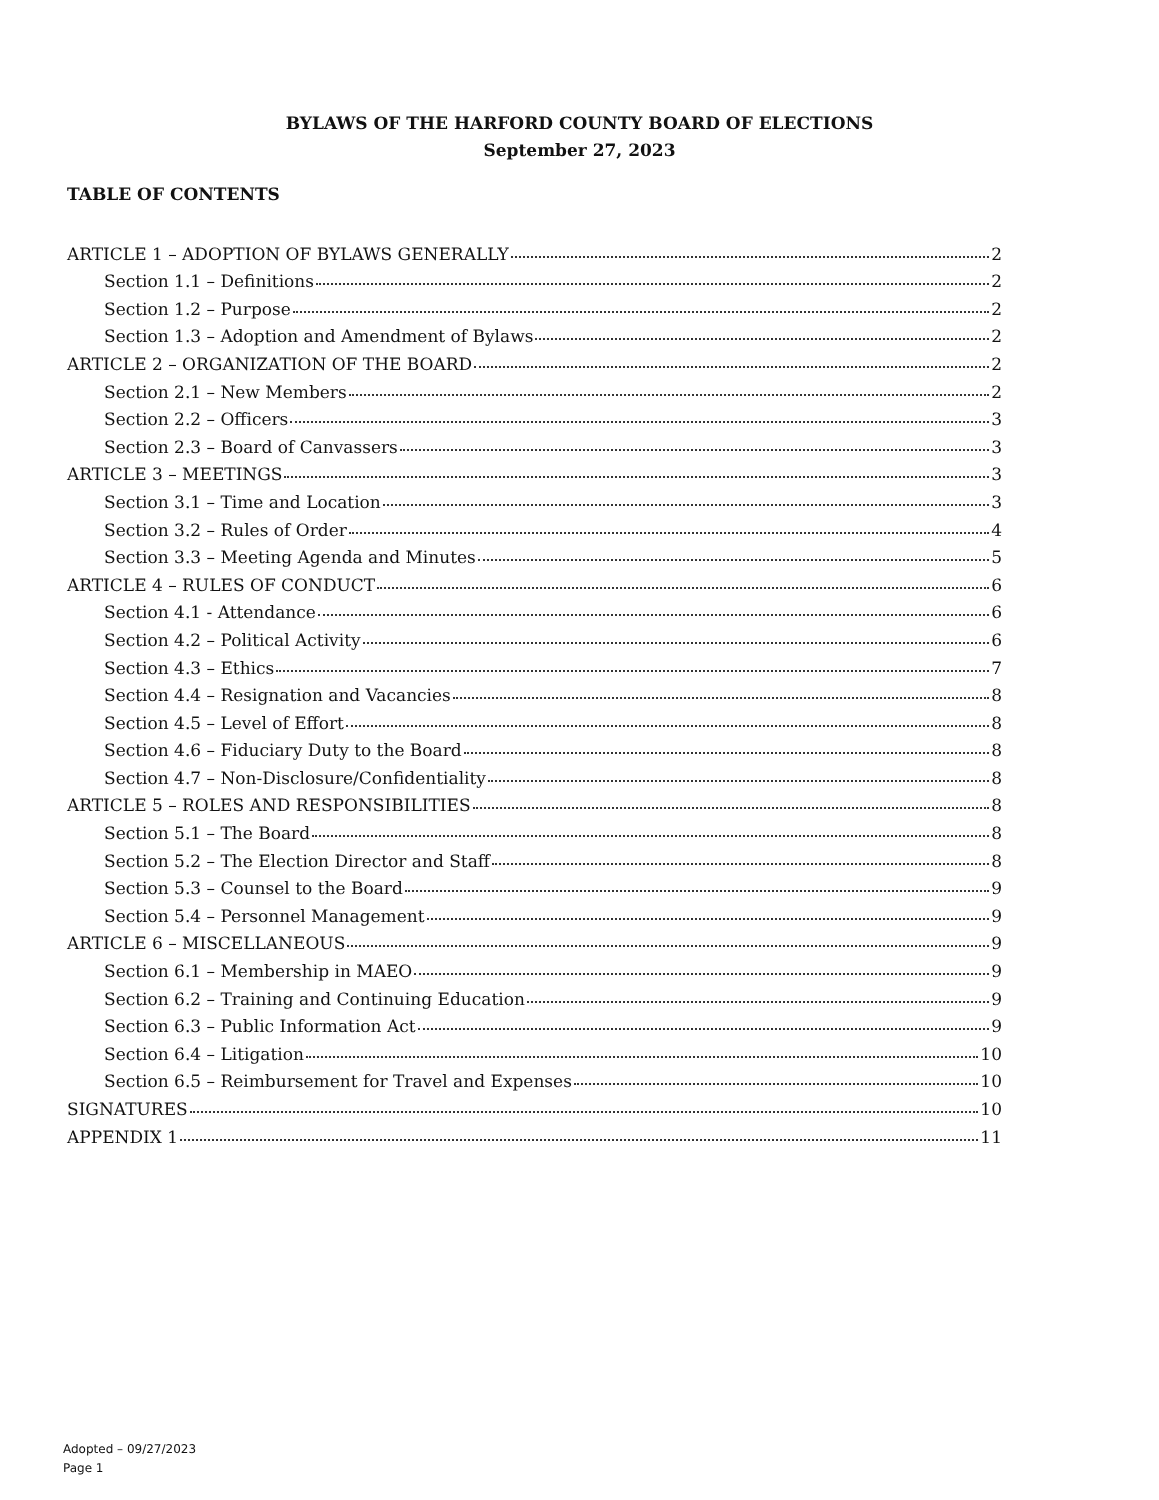BYLAWS OF THE HARFORD COUNTY BOARD OF ELECTIONS
September 27, 2023
TABLE OF CONTENTS
ARTICLE 1 – ADOPTION OF BYLAWS GENERALLY 2
Section 1.1 – Definitions 2
Section 1.2 – Purpose 2
Section 1.3 – Adoption and Amendment of Bylaws 2
ARTICLE 2 – ORGANIZATION OF THE BOARD 2
Section 2.1 – New Members 2
Section 2.2 – Officers 3
Section 2.3 – Board of Canvassers 3
ARTICLE 3 – MEETINGS 3
Section 3.1 – Time and Location 3
Section 3.2 – Rules of Order 4
Section 3.3 – Meeting Agenda and Minutes 5
ARTICLE 4 – RULES OF CONDUCT 6
Section 4.1 - Attendance 6
Section 4.2 – Political Activity 6
Section 4.3 – Ethics 7
Section 4.4 – Resignation and Vacancies 8
Section 4.5 – Level of Effort 8
Section 4.6 – Fiduciary Duty to the Board 8
Section 4.7 – Non-Disclosure/Confidentiality 8
ARTICLE 5 – ROLES AND RESPONSIBILITIES 8
Section 5.1 – The Board 8
Section 5.2 – The Election Director and Staff 8
Section 5.3 – Counsel to the Board 9
Section 5.4 – Personnel Management 9
ARTICLE 6 – MISCELLANEOUS 9
Section 6.1 – Membership in MAEO 9
Section 6.2 – Training and Continuing Education 9
Section 6.3 – Public Information Act 9
Section 6.4 – Litigation 10
Section 6.5 – Reimbursement for Travel and Expenses 10
SIGNATURES 10
APPENDIX 1 11
Adopted – 09/27/2023
Page 1